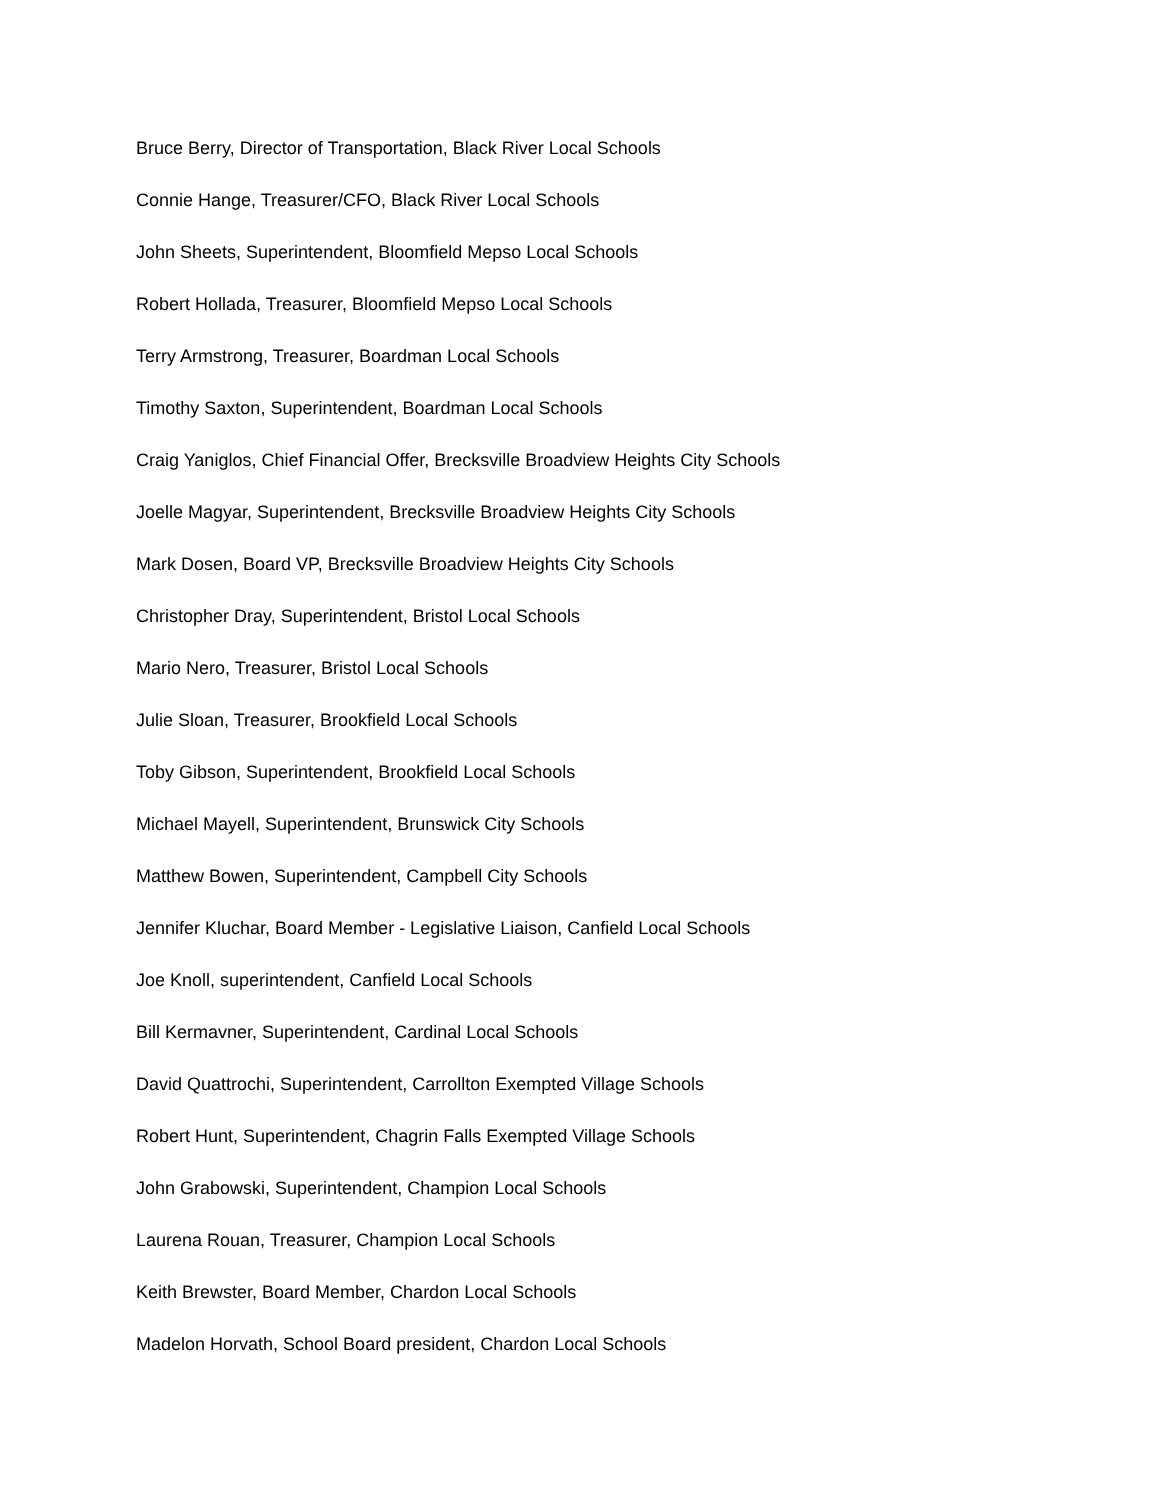Bruce Berry, Director of Transportation, Black River Local Schools
Connie Hange, Treasurer/CFO, Black River Local Schools
John Sheets, Superintendent, Bloomfield Mepso Local Schools
Robert Hollada, Treasurer, Bloomfield Mepso Local Schools
Terry Armstrong, Treasurer, Boardman Local Schools
Timothy Saxton, Superintendent, Boardman Local Schools
Craig Yaniglos, Chief Financial Offer, Brecksville Broadview Heights City Schools
Joelle Magyar, Superintendent, Brecksville Broadview Heights City Schools
Mark Dosen, Board VP, Brecksville Broadview Heights City Schools
Christopher Dray, Superintendent, Bristol Local Schools
Mario Nero, Treasurer, Bristol Local Schools
Julie Sloan, Treasurer, Brookfield Local Schools
Toby Gibson, Superintendent, Brookfield Local Schools
Michael Mayell, Superintendent, Brunswick City Schools
Matthew Bowen, Superintendent, Campbell City Schools
Jennifer Kluchar, Board Member - Legislative Liaison, Canfield Local Schools
Joe Knoll, superintendent, Canfield Local Schools
Bill Kermavner, Superintendent, Cardinal Local Schools
David Quattrochi, Superintendent, Carrollton Exempted Village Schools
Robert Hunt, Superintendent, Chagrin Falls Exempted Village Schools
John Grabowski, Superintendent, Champion Local Schools
Laurena Rouan, Treasurer, Champion Local Schools
Keith Brewster, Board Member, Chardon Local Schools
Madelon Horvath, School Board president, Chardon Local Schools